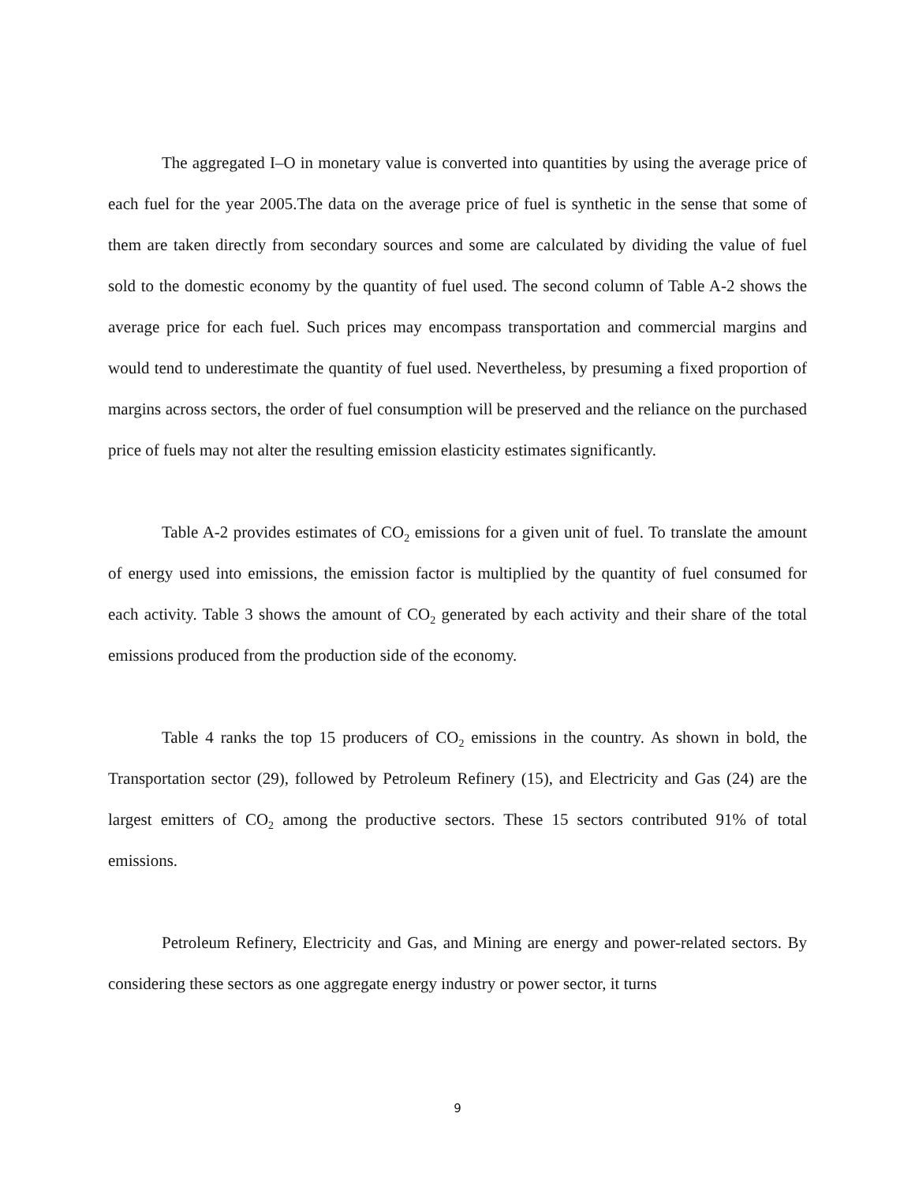The aggregated I–O in monetary value is converted into quantities by using the average price of each fuel for the year 2005.The data on the average price of fuel is synthetic in the sense that some of them are taken directly from secondary sources and some are calculated by dividing the value of fuel sold to the domestic economy by the quantity of fuel used. The second column of Table A-2 shows the average price for each fuel. Such prices may encompass transportation and commercial margins and would tend to underestimate the quantity of fuel used. Nevertheless, by presuming a fixed proportion of margins across sectors, the order of fuel consumption will be preserved and the reliance on the purchased price of fuels may not alter the resulting emission elasticity estimates significantly.
Table A-2 provides estimates of CO<sub>2</sub> emissions for a given unit of fuel. To translate the amount of energy used into emissions, the emission factor is multiplied by the quantity of fuel consumed for each activity. Table 3 shows the amount of CO<sub>2</sub> generated by each activity and their share of the total emissions produced from the production side of the economy.
Table 4 ranks the top 15 producers of CO<sub>2</sub> emissions in the country. As shown in bold, the Transportation sector (29), followed by Petroleum Refinery (15), and Electricity and Gas (24) are the largest emitters of CO<sub>2</sub> among the productive sectors. These 15 sectors contributed 91% of total emissions.
Petroleum Refinery, Electricity and Gas, and Mining are energy and power-related sectors. By considering these sectors as one aggregate energy industry or power sector, it turns
9